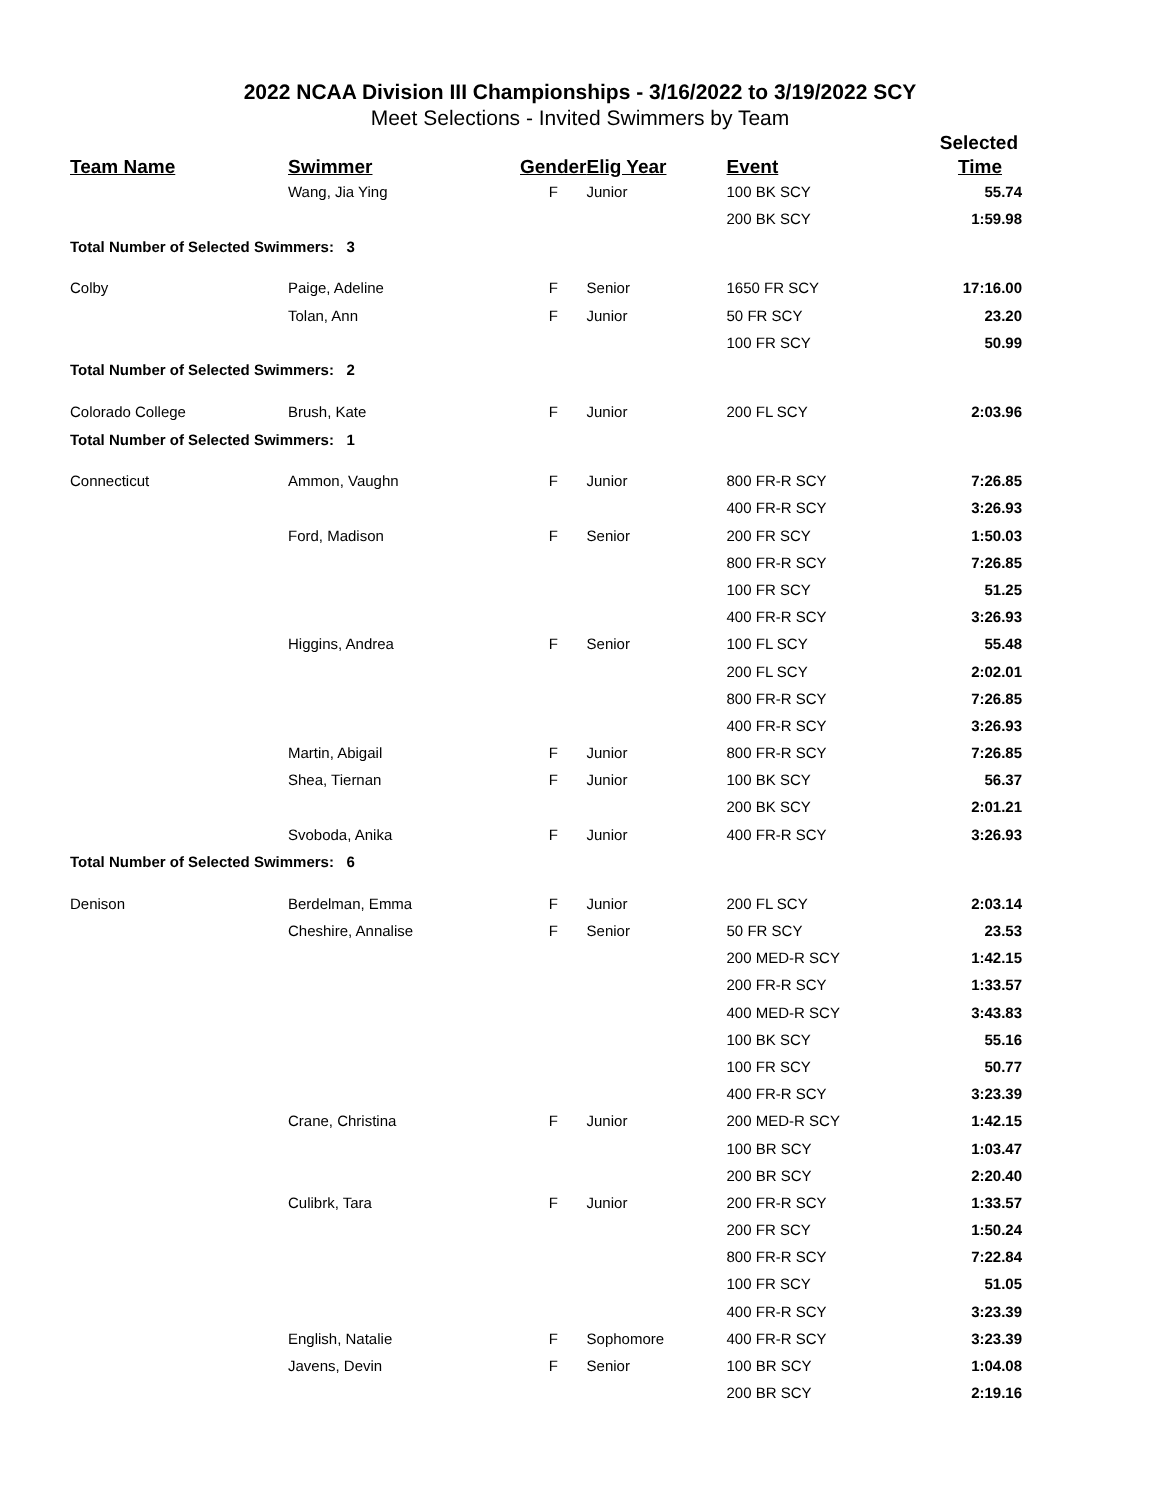2022 NCAA Division III Championships - 3/16/2022 to 3/19/2022 SCY
Meet Selections - Invited Swimmers by Team
| | | | | | Selected |
| --- | --- | --- | --- | --- | --- |
| Team Name | Swimmer | Gender | Elig Year | Event | Time |
| | Wang, Jia Ying | F | Junior | 100 BK SCY | 55.74 |
| | | | | 200 BK SCY | 1:59.98 |
| Total Number of Selected Swimmers: 3 | | | | | |
| Colby | Paige, Adeline | F | Senior | 1650 FR SCY | 17:16.00 |
| | Tolan, Ann | F | Junior | 50 FR SCY | 23.20 |
| | | | | 100 FR SCY | 50.99 |
| Total Number of Selected Swimmers: 2 | | | | | |
| Colorado College | Brush, Kate | F | Junior | 200 FL SCY | 2:03.96 |
| Total Number of Selected Swimmers: 1 | | | | | |
| Connecticut | Ammon, Vaughn | F | Junior | 800 FR-R SCY | 7:26.85 |
| | | | | 400 FR-R SCY | 3:26.93 |
| | Ford, Madison | F | Senior | 200 FR SCY | 1:50.03 |
| | | | | 800 FR-R SCY | 7:26.85 |
| | | | | 100 FR SCY | 51.25 |
| | | | | 400 FR-R SCY | 3:26.93 |
| | Higgins, Andrea | F | Senior | 100 FL SCY | 55.48 |
| | | | | 200 FL SCY | 2:02.01 |
| | | | | 800 FR-R SCY | 7:26.85 |
| | | | | 400 FR-R SCY | 3:26.93 |
| | Martin, Abigail | F | Junior | 800 FR-R SCY | 7:26.85 |
| | Shea, Tiernan | F | Junior | 100 BK SCY | 56.37 |
| | | | | 200 BK SCY | 2:01.21 |
| | Svoboda, Anika | F | Junior | 400 FR-R SCY | 3:26.93 |
| Total Number of Selected Swimmers: 6 | | | | | |
| Denison | Berdelman, Emma | F | Junior | 200 FL SCY | 2:03.14 |
| | Cheshire, Annalise | F | Senior | 50 FR SCY | 23.53 |
| | | | | 200 MED-R SCY | 1:42.15 |
| | | | | 200 FR-R SCY | 1:33.57 |
| | | | | 400 MED-R SCY | 3:43.83 |
| | | | | 100 BK SCY | 55.16 |
| | | | | 100 FR SCY | 50.77 |
| | | | | 400 FR-R SCY | 3:23.39 |
| | Crane, Christina | F | Junior | 200 MED-R SCY | 1:42.15 |
| | | | | 100 BR SCY | 1:03.47 |
| | | | | 200 BR SCY | 2:20.40 |
| | Culibrk, Tara | F | Junior | 200 FR-R SCY | 1:33.57 |
| | | | | 200 FR SCY | 1:50.24 |
| | | | | 800 FR-R SCY | 7:22.84 |
| | | | | 100 FR SCY | 51.05 |
| | | | | 400 FR-R SCY | 3:23.39 |
| | English, Natalie | F | Sophomore | 400 FR-R SCY | 3:23.39 |
| | Javens, Devin | F | Senior | 100 BR SCY | 1:04.08 |
| | | | | 200 BR SCY | 2:19.16 |